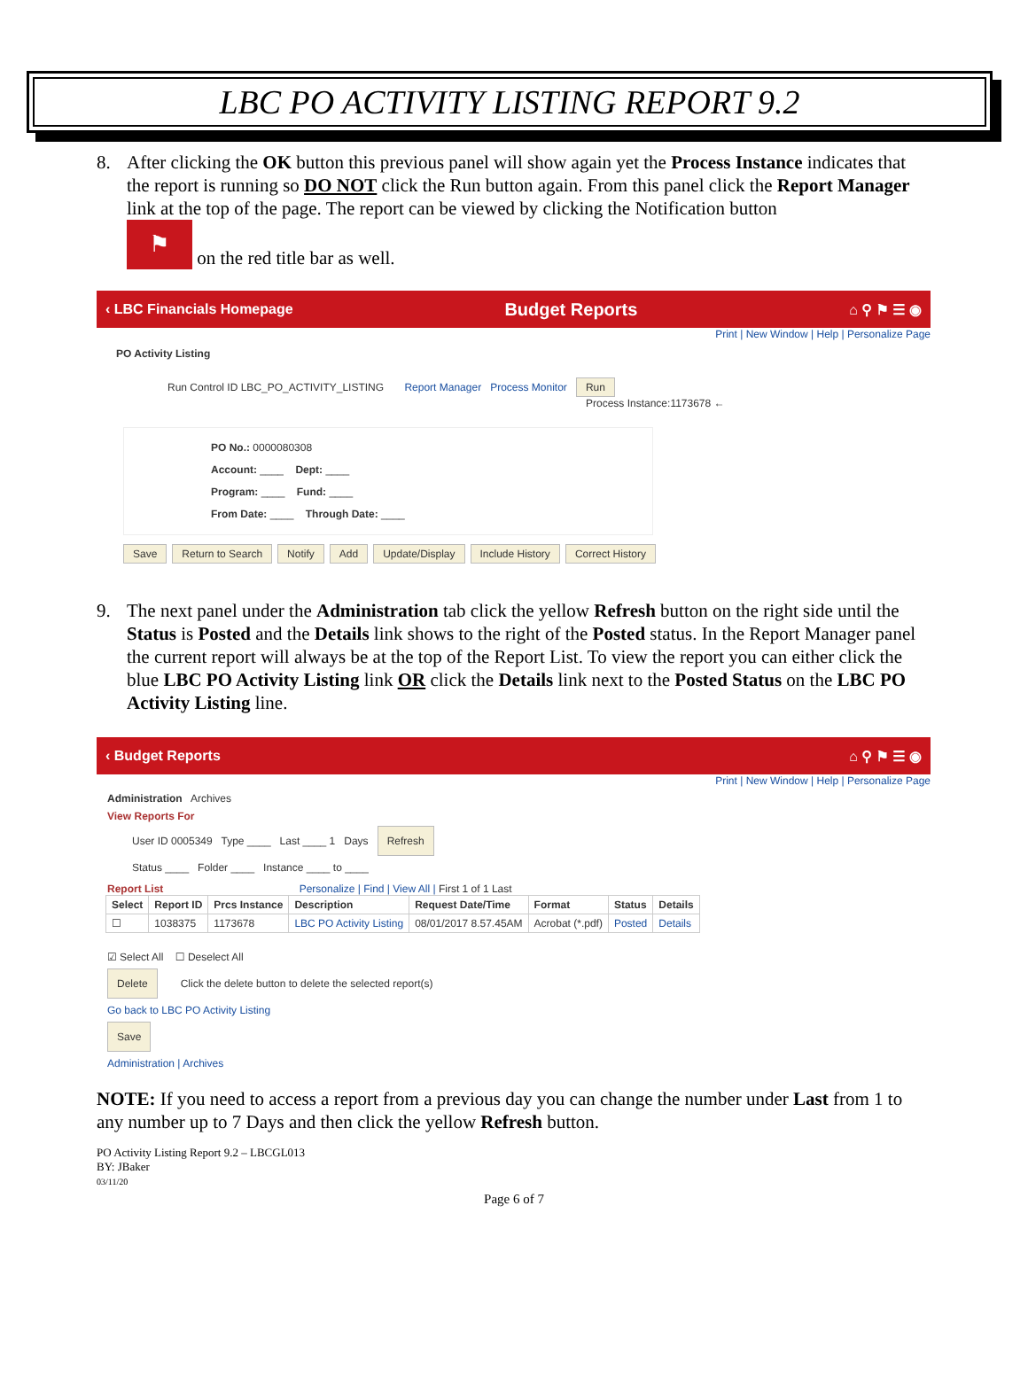LBC PO ACTIVITY LISTING REPORT 9.2
8. After clicking the OK button this previous panel will show again yet the Process Instance indicates that the report is running so DO NOT click the Run button again. From this panel click the Report Manager link at the top of the page. The report can be viewed by clicking the Notification button
⚑ on the red title bar as well.
‹ LBC Financials Homepage Budget Reports ⌂ ⚲ ⚑ ☰ ◉
Print | New Window | Help | Personalize Page
PO Activity Listing
Run Control ID LBC_PO_ACTIVITY_LISTING Report Manager Process Monitor Run
Process Instance:1173678 ←
PO No.: 0000080308
Account: ____ Dept: ____
Program: ____ Fund: ____
From Date: ____ Through Date: ____
Save Return to Search Notify Add Update/Display Include History Correct History
9. The next panel under the Administration tab click the yellow Refresh button on the right side until the Status is Posted and the Details link shows to the right of the Posted status. In the Report Manager panel the current report will always be at the top of the Report List. To view the report you can either click the blue LBC PO Activity Listing link OR click the Details link next to the Posted Status on the LBC PO Activity Listing line.
‹ Budget Reports ⌂ ⚲ ⚑ ☰ ◉
Print | New Window | Help | Personalize Page
Administration Archives
View Reports For
User ID 0005349 Type ____ Last ____ 1 Days Refresh
Status ____ Folder ____ Instance ____ to ____
Report List Personalize | Find | View All | First 1 of 1 Last
| Select | Report ID | Prcs Instance | Description | Request Date/Time | Format | Status | Details |
| --- | --- | --- | --- | --- | --- | --- | --- |
| ☐ | 1038375 | 1173678 | LBC PO Activity Listing | 08/01/2017 8.57.45AM | Acrobat (*.pdf) | Posted | Details |
☑ Select All ☐ Deselect All
Delete Click the delete button to delete the selected report(s)
Go back to LBC PO Activity Listing
Save
Administration | Archives
NOTE: If you need to access a report from a previous day you can change the number under Last from 1 to any number up to 7 Days and then click the yellow Refresh button.
PO Activity Listing Report 9.2 – LBCGL013
BY: JBaker
03/11/20
Page 6 of 7